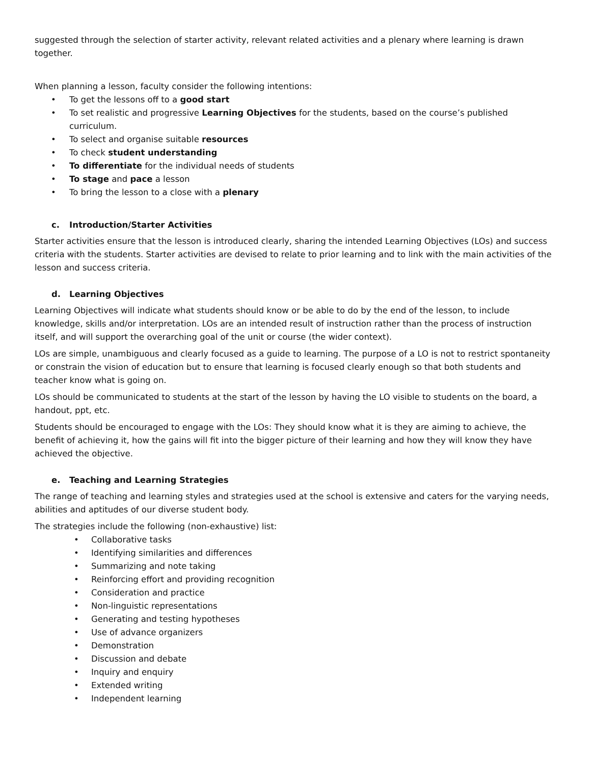suggested through the selection of starter activity, relevant related activities and a plenary where learning is drawn together.
When planning a lesson, faculty consider the following intentions:
• To get the lessons off to a good start
• To set realistic and progressive Learning Objectives for the students, based on the course’s published curriculum.
• To select and organise suitable resources
• To check student understanding
• To differentiate for the individual needs of students
• To stage and pace a lesson
• To bring the lesson to a close with a plenary
c. Introduction/Starter Activities
Starter activities ensure that the lesson is introduced clearly, sharing the intended Learning Objectives (LOs) and success criteria with the students. Starter activities are devised to relate to prior learning and to link with the main activities of the lesson and success criteria.
d. Learning Objectives
Learning Objectives will indicate what students should know or be able to do by the end of the lesson, to include knowledge, skills and/or interpretation. LOs are an intended result of instruction rather than the process of instruction itself, and will support the overarching goal of the unit or course (the wider context).
LOs are simple, unambiguous and clearly focused as a guide to learning. The purpose of a LO is not to restrict spontaneity or constrain the vision of education but to ensure that learning is focused clearly enough so that both students and teacher know what is going on.
LOs should be communicated to students at the start of the lesson by having the LO visible to students on the board, a handout, ppt, etc.
Students should be encouraged to engage with the LOs: They should know what it is they are aiming to achieve, the benefit of achieving it, how the gains will fit into the bigger picture of their learning and how they will know they have achieved the objective.
e. Teaching and Learning Strategies
The range of teaching and learning styles and strategies used at the school is extensive and caters for the varying needs, abilities and aptitudes of our diverse student body.
The strategies include the following (non-exhaustive) list:
• Collaborative tasks
• Identifying similarities and differences
• Summarizing and note taking
• Reinforcing effort and providing recognition
• Consideration and practice
• Non-linguistic representations
• Generating and testing hypotheses
• Use of advance organizers
• Demonstration
• Discussion and debate
• Inquiry and enquiry
• Extended writing
• Independent learning